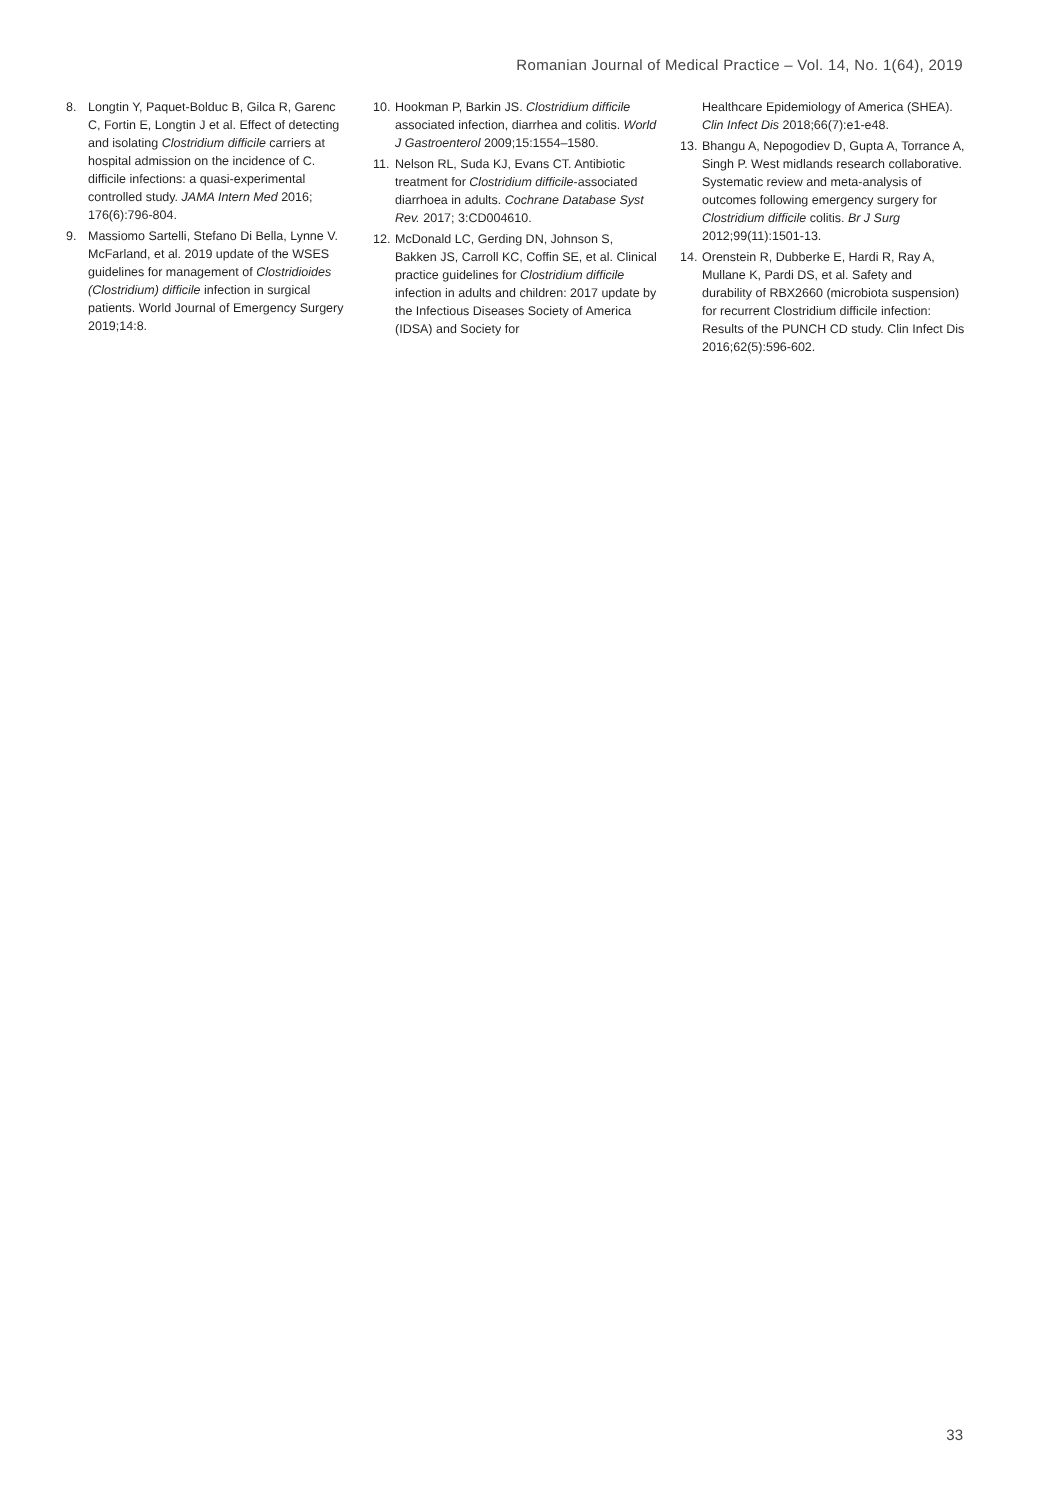Romanian Journal of Medical Practice – Vol. 14, No. 1(64), 2019
8. Longtin Y, Paquet-Bolduc B, Gilca R, Garenc C, Fortin E, Longtin J et al. Effect of detecting and isolating Clostridium difficile carriers at hospital admission on the incidence of C. difficile infections: a quasi-experimental controlled study. JAMA Intern Med 2016; 176(6):796-804.
9. Massiomo Sartelli, Stefano Di Bella, Lynne V. McFarland, et al. 2019 update of the WSES guidelines for management of Clostridioides (Clostridium) difficile infection in surgical patients. World Journal of Emergency Surgery 2019;14:8.
10. Hookman P, Barkin JS. Clostridium difficile associated infection, diarrhea and colitis. World J Gastroenterol 2009;15:1554–1580.
11. Nelson RL, Suda KJ, Evans CT. Antibiotic treatment for Clostridium difficile-associated diarrhoea in adults. Cochrane Database Syst Rev. 2017; 3:CD004610.
12. McDonald LC, Gerding DN, Johnson S, Bakken JS, Carroll KC, Coffin SE, et al. Clinical practice guidelines for Clostridium difficile infection in adults and children: 2017 update by the Infectious Diseases Society of America (IDSA) and Society for
Healthcare Epidemiology of America (SHEA). Clin Infect Dis 2018;66(7):e1-e48.
13. Bhangu A, Nepogodiev D, Gupta A, Torrance A, Singh P. West midlands research collaborative. Systematic review and meta-analysis of outcomes following emergency surgery for Clostridium difficile colitis. Br J Surg 2012;99(11):1501-13.
14. Orenstein R, Dubberke E, Hardi R, Ray A, Mullane K, Pardi DS, et al. Safety and durability of RBX2660 (microbiota suspension) for recurrent Clostridium difficile infection: Results of the PUNCH CD study. Clin Infect Dis 2016;62(5):596-602.
33